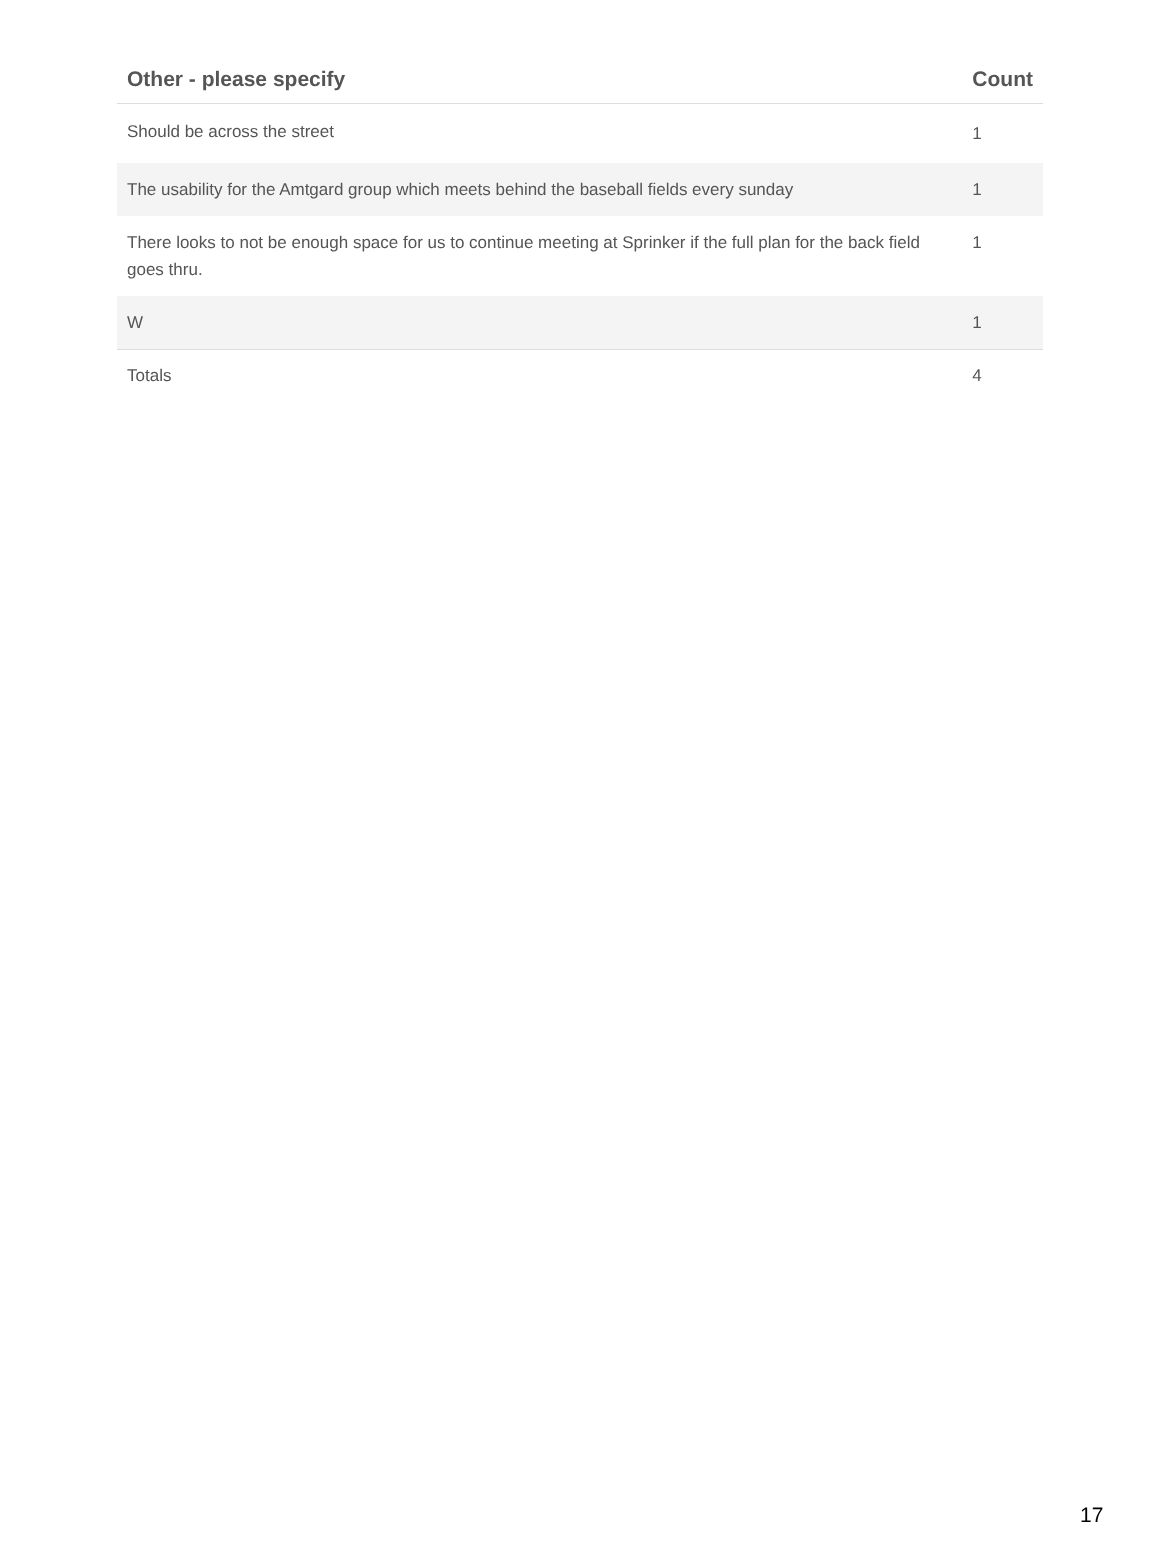| Other - please specify | Count |
| --- | --- |
| Should be across the street | 1 |
| The usability for the Amtgard group which meets behind the baseball fields every sunday | 1 |
| There looks to not be enough space for us to continue meeting at Sprinker if the full plan for the back field goes thru. | 1 |
| W | 1 |
| Totals | 4 |
17